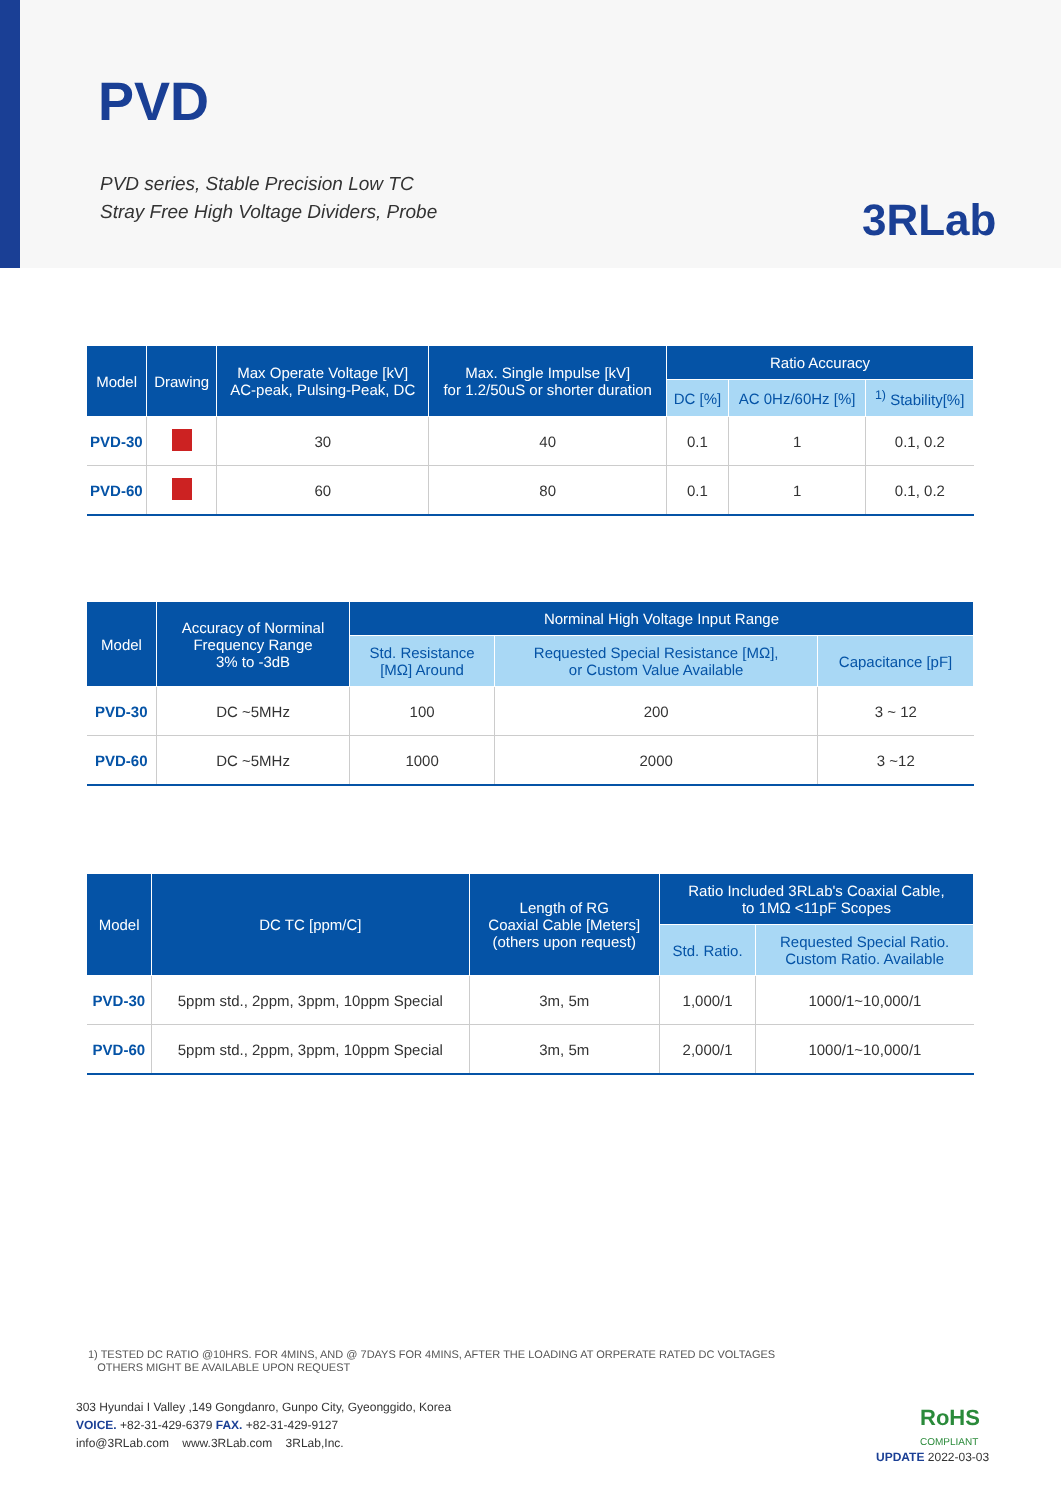PVD
PVD series, Stable Precision Low TC
Stray Free High Voltage Dividers, Probe
3RLab
| Model | Drawing | Max Operate Voltage [kV] AC-peak, Pulsing-Peak, DC | Max. Single Impulse [kV] for 1.2/50uS or shorter duration | Ratio Accuracy | | |
| --- | --- | --- | --- | --- | --- | --- |
| | | | | DC [%] | AC 0Hz/60Hz [%] | <sup>1)</sup> Stability[%] |
| PVD-30 | | 30 | 40 | 0.1 | 1 | 0.1, 0.2 |
| PVD-60 | | 60 | 80 | 0.1 | 1 | 0.1, 0.2 |
| Model | Accuracy of Norminal Frequency Range 3% to -3dB | Norminal High Voltage Input Range | | |
| --- | --- | --- | --- | --- |
| | | Std. Resistance [MΩ] Around | Requested Special Resistance [MΩ], or Custom Value Available | Capacitance [pF] |
| PVD-30 | DC ~5MHz | 100 | 200 | 3 ~ 12 |
| PVD-60 | DC ~5MHz | 1000 | 2000 | 3 ~12 |
| Model | DC TC [ppm/C] | Length of RG Coaxial Cable [Meters] (others upon request) | Ratio Included 3RLab's Coaxial Cable, to 1MΩ <11pF Scopes | |
| --- | --- | --- | --- | --- |
| | | | Std. Ratio. | Requested Special Ratio. Custom Ratio. Available |
| PVD-30 | 5ppm std., 2ppm, 3ppm, 10ppm Special | 3m, 5m | 1,000/1 | 1000/1~10,000/1 |
| PVD-60 | 5ppm std., 2ppm, 3ppm, 10ppm Special | 3m, 5m | 2,000/1 | 1000/1~10,000/1 |
1) TESTED DC RATIO @10HRS. FOR 4MINS, AND @ 7DAYS FOR 4MINS, AFTER THE LOADING AT ORPERATE RATED DC VOLTAGES
OTHERS MIGHT BE AVAILABLE UPON REQUEST
303 Hyundai I Valley ,149 Gongdanro, Gunpo City, Gyeonggido, Korea
VOICE. +82-31-429-6379 FAX. +82-31-429-9127
info@3RLab.com www.3RLab.com 3RLab,Inc.
RoHS
COMPLIANT
UPDATE 2022-03-03